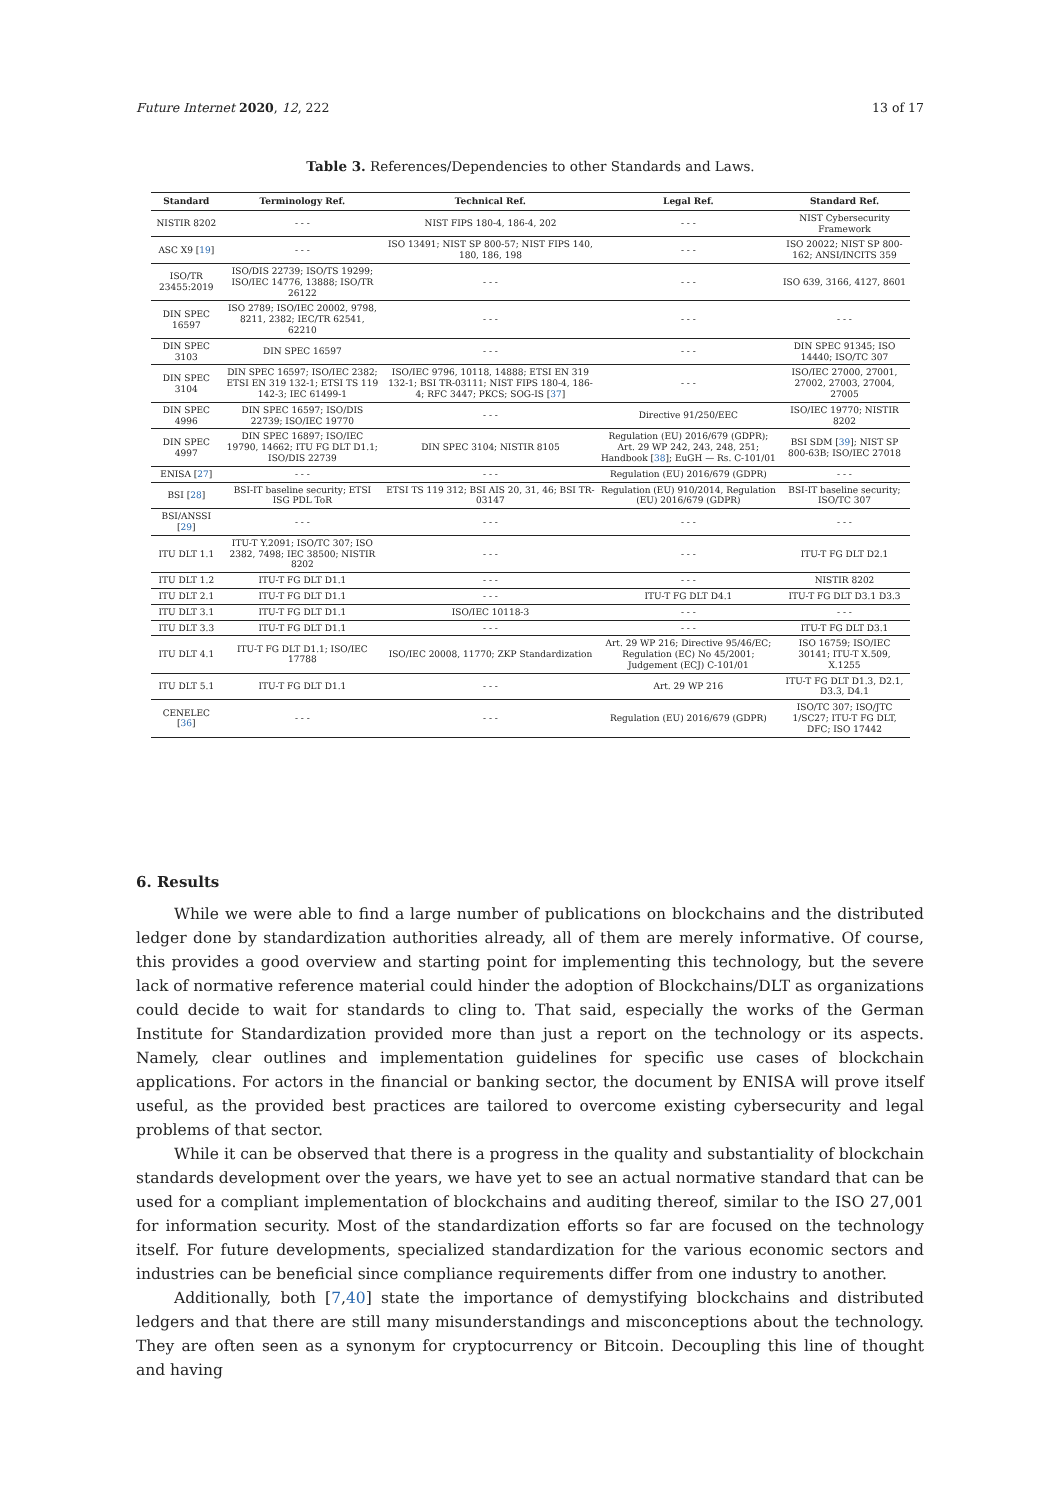Future Internet 2020, 12, 222 13 of 17
Table 3. References/Dependencies to other Standards and Laws.
| Standard | Terminology Ref. | Technical Ref. | Legal Ref. | Standard Ref. |
| --- | --- | --- | --- | --- |
| NISTIR 8202 | - - - | NIST FIPS 180-4, 186-4, 202 | - - - | NIST Cybersecurity Framework |
| ASC X9 [ 19 ] | - - - | ISO 13491; NIST SP 800-57; NIST FIPS 140, 180, 186, 198 | - - - | ISO 20022; NIST SP 800-162; ANSI/INCITS 359 |
| ISO/TR 23455:2019 | ISO/DIS 22739; ISO/TS 19299; ISO/IEC 14776, 13888; ISO/TR 26122 | - - - | - - - | ISO 639, 3166, 4127, 8601 |
| DIN SPEC 16597 | ISO 2789; ISO/IEC 20002, 9798, 8211, 2382; IEC/TR 62541, 62210 | - - - | - - - | - - - |
| DIN SPEC 3103 | DIN SPEC 16597 | - - - | - - - | DIN SPEC 91345; ISO 14440; ISO/TC 307 |
| DIN SPEC 3104 | DIN SPEC 16597; ISO/IEC 2382; ETSI EN 319 132-1; ETSI TS 119 142-3; IEC 61499-1 | ISO/IEC 9796, 10118, 14888; ETSI EN 319 132-1; BSI TR-03111; NIST FIPS 180-4, 186-4; RFC 3447; PKCS; SOG-IS [ 37 ] | - - - | ISO/IEC 27000, 27001, 27002, 27003, 27004, 27005 |
| DIN SPEC 4996 | DIN SPEC 16597; ISO/DIS 22739; ISO/IEC 19770 | - - - | Directive 91/250/EEC | ISO/IEC 19770; NISTIR 8202 |
| DIN SPEC 4997 | DIN SPEC 16897; ISO/IEC 19790, 14662; ITU FG DLT D1.1; ISO/DIS 22739 | DIN SPEC 3104; NISTIR 8105 | Regulation (EU) 2016/679 (GDPR); Art. 29 WP 242, 243, 248, 251; Handbook [ 38 ]; EuGH — Rs. C-101/01 | BSI SDM [ 39 ]; NIST SP 800-63B; ISO/IEC 27018 |
| ENISA [ 27 ] | - - - | - - - | Regulation (EU) 2016/679 (GDPR) | - - - |
| BSI [ 28 ] | BSI-IT baseline security; ETSI ISG PDL ToR | ETSI TS 119 312; BSI AIS 20, 31, 46; BSI TR-03147 | Regulation (EU) 910/2014, Regulation (EU) 2016/679 (GDPR) | BSI-IT baseline security; ISO/TC 307 |
| BSI/ANSSI [ 29 ] | - - - | - - - | - - - | - - - |
| ITU DLT 1.1 | ITU-T Y.2091; ISO/TC 307; ISO 2382, 7498; IEC 38500; NISTIR 8202 | - - - | - - - | ITU-T FG DLT D2.1 |
| ITU DLT 1.2 | ITU-T FG DLT D1.1 | - - - | - - - | NISTIR 8202 |
| ITU DLT 2.1 | ITU-T FG DLT D1.1 | - - - | ITU-T FG DLT D4.1 | ITU-T FG DLT D3.1 D3.3 |
| ITU DLT 3.1 | ITU-T FG DLT D1.1 | ISO/IEC 10118-3 | - - - | - - - |
| ITU DLT 3.3 | ITU-T FG DLT D1.1 | - - - | - - - | ITU-T FG DLT D3.1 |
| ITU DLT 4.1 | ITU-T FG DLT D1.1; ISO/IEC 17788 | ISO/IEC 20008, 11770; ZKP Standardization | Art. 29 WP 216; Directive 95/46/EC; Regulation (EC) No 45/2001; Judgement (ECJ) C-101/01 | ISO 16759; ISO/IEC 30141; ITU-T X.509, X.1255 |
| ITU DLT 5.1 | ITU-T FG DLT D1.1 | - - - | Art. 29 WP 216 | ITU-T FG DLT D1.3, D2.1, D3.3, D4.1 |
| CENELEC [ 36 ] | - - - | - - - | Regulation (EU) 2016/679 (GDPR) | ISO/TC 307; ISO/JTC 1/SC27; ITU-T FG DLT, DFC; ISO 17442 |
6. Results
While we were able to find a large number of publications on blockchains and the distributed ledger done by standardization authorities already, all of them are merely informative. Of course, this provides a good overview and starting point for implementing this technology, but the severe lack of normative reference material could hinder the adoption of Blockchains/DLT as organizations could decide to wait for standards to cling to. That said, especially the works of the German Institute for Standardization provided more than just a report on the technology or its aspects. Namely, clear outlines and implementation guidelines for specific use cases of blockchain applications. For actors in the financial or banking sector, the document by ENISA will prove itself useful, as the provided best practices are tailored to overcome existing cybersecurity and legal problems of that sector.
While it can be observed that there is a progress in the quality and substantiality of blockchain standards development over the years, we have yet to see an actual normative standard that can be used for a compliant implementation of blockchains and auditing thereof, similar to the ISO 27,001 for information security. Most of the standardization efforts so far are focused on the technology itself. For future developments, specialized standardization for the various economic sectors and industries can be beneficial since compliance requirements differ from one industry to another.
Additionally, both [7,40] state the importance of demystifying blockchains and distributed ledgers and that there are still many misunderstandings and misconceptions about the technology. They are often seen as a synonym for cryptocurrency or Bitcoin. Decoupling this line of thought and having